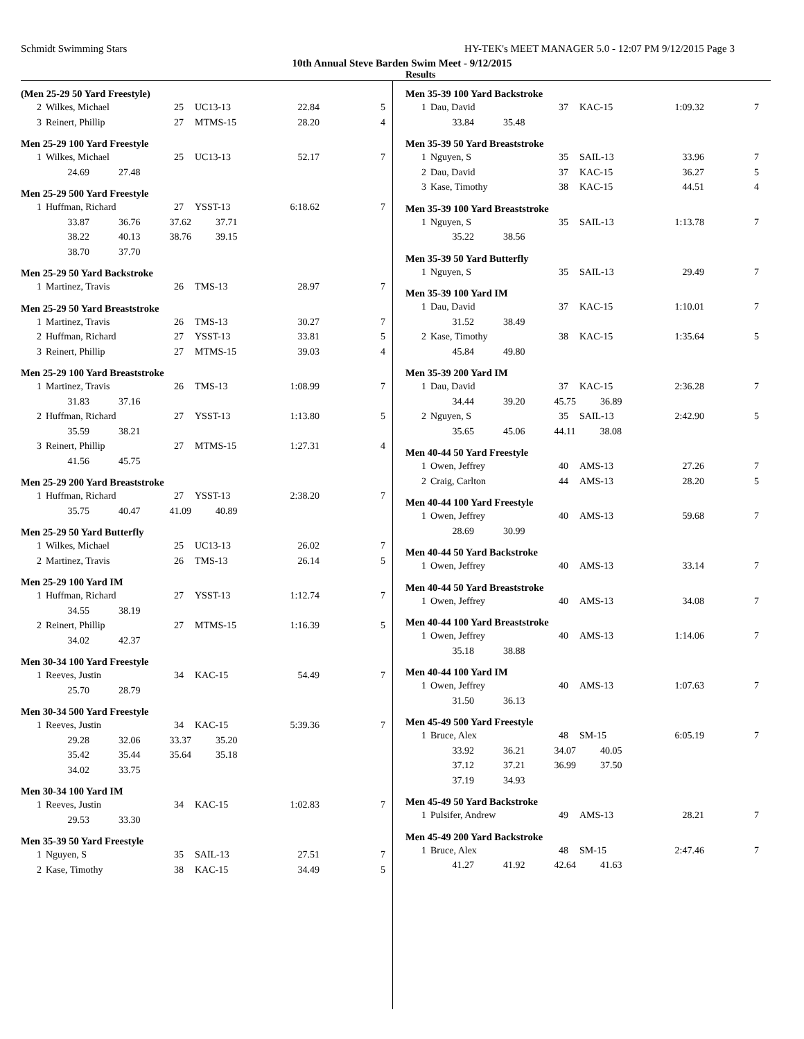Schmidt Swimming Stars HY-TEK's MEET MANAGER 5.0 - 12:07 PM 9/12/2015 Page 3
10th Annual Steve Barden Swim Meet - 9/12/2015
Results
(Men 25-29 50 Yard Freestyle)
| 2 | Wilkes, Michael | 25 | UC13-13 | 22.84 | 5 |
| 3 | Reinert, Phillip | 27 | MTMS-15 | 28.20 | 4 |
Men 25-29 100 Yard Freestyle
| 1 | Wilkes, Michael | 25 | UC13-13 | 52.17 | 7 |
| | 24.69 27.48 | | | | |
Men 25-29 500 Yard Freestyle
| 1 | Huffman, Richard | 27 | YSST-13 | 6:18.62 | 7 |
| | 33.87 36.76 37.62 37.71 | | | | |
| | 38.22 40.13 38.76 39.15 | | | | |
| | 38.70 37.70 | | | | |
Men 25-29 50 Yard Backstroke
| 1 | Martinez, Travis | 26 | TMS-13 | 28.97 | 7 |
Men 25-29 50 Yard Breaststroke
| 1 | Martinez, Travis | 26 | TMS-13 | 30.27 | 7 |
| 2 | Huffman, Richard | 27 | YSST-13 | 33.81 | 5 |
| 3 | Reinert, Phillip | 27 | MTMS-15 | 39.03 | 4 |
Men 25-29 100 Yard Breaststroke
| 1 | Martinez, Travis | 26 | TMS-13 | 1:08.99 | 7 |
| | 31.83 37.16 | | | | |
| 2 | Huffman, Richard | 27 | YSST-13 | 1:13.80 | 5 |
| | 35.59 38.21 | | | | |
| 3 | Reinert, Phillip | 27 | MTMS-15 | 1:27.31 | 4 |
| | 41.56 45.75 | | | | |
Men 25-29 200 Yard Breaststroke
| 1 | Huffman, Richard | 27 | YSST-13 | 2:38.20 | 7 |
| | 35.75 40.47 41.09 40.89 | | | | |
Men 25-29 50 Yard Butterfly
| 1 | Wilkes, Michael | 25 | UC13-13 | 26.02 | 7 |
| 2 | Martinez, Travis | 26 | TMS-13 | 26.14 | 5 |
Men 25-29 100 Yard IM
| 1 | Huffman, Richard | 27 | YSST-13 | 1:12.74 | 7 |
| | 34.55 38.19 | | | | |
| 2 | Reinert, Phillip | 27 | MTMS-15 | 1:16.39 | 5 |
| | 34.02 42.37 | | | | |
Men 30-34 100 Yard Freestyle
| 1 | Reeves, Justin | 34 | KAC-15 | 54.49 | 7 |
| | 25.70 28.79 | | | | |
Men 30-34 500 Yard Freestyle
| 1 | Reeves, Justin | 34 | KAC-15 | 5:39.36 | 7 |
| | 29.28 32.06 33.37 35.20 | | | | |
| | 35.42 35.44 35.64 35.18 | | | | |
| | 34.02 33.75 | | | | |
Men 30-34 100 Yard IM
| 1 | Reeves, Justin | 34 | KAC-15 | 1:02.83 | 7 |
| | 29.53 33.30 | | | | |
Men 35-39 50 Yard Freestyle
| 1 | Nguyen, S | 35 | SAIL-13 | 27.51 | 7 |
| 2 | Kase, Timothy | 38 | KAC-15 | 34.49 | 5 |
Men 35-39 100 Yard Backstroke
| 1 | Dau, David | 37 | KAC-15 | 1:09.32 | 7 |
| | 33.84 35.48 | | | | |
Men 35-39 50 Yard Breaststroke
| 1 | Nguyen, S | 35 | SAIL-13 | 33.96 | 7 |
| 2 | Dau, David | 37 | KAC-15 | 36.27 | 5 |
| 3 | Kase, Timothy | 38 | KAC-15 | 44.51 | 4 |
Men 35-39 100 Yard Breaststroke
| 1 | Nguyen, S | 35 | SAIL-13 | 1:13.78 | 7 |
| | 35.22 38.56 | | | | |
Men 35-39 50 Yard Butterfly
| 1 | Nguyen, S | 35 | SAIL-13 | 29.49 | 7 |
Men 35-39 100 Yard IM
| 1 | Dau, David | 37 | KAC-15 | 1:10.01 | 7 |
| | 31.52 38.49 | | | | |
| 2 | Kase, Timothy | 38 | KAC-15 | 1:35.64 | 5 |
| | 45.84 49.80 | | | | |
Men 35-39 200 Yard IM
| 1 | Dau, David | 37 | KAC-15 | 2:36.28 | 7 |
| | 34.44 39.20 45.75 36.89 | | | | |
| 2 | Nguyen, S | 35 | SAIL-13 | 2:42.90 | 5 |
| | 35.65 45.06 44.11 38.08 | | | | |
Men 40-44 50 Yard Freestyle
| 1 | Owen, Jeffrey | 40 | AMS-13 | 27.26 | 7 |
| 2 | Craig, Carlton | 44 | AMS-13 | 28.20 | 5 |
Men 40-44 100 Yard Freestyle
| 1 | Owen, Jeffrey | 40 | AMS-13 | 59.68 | 7 |
| | 28.69 30.99 | | | | |
Men 40-44 50 Yard Backstroke
| 1 | Owen, Jeffrey | 40 | AMS-13 | 33.14 | 7 |
Men 40-44 50 Yard Breaststroke
| 1 | Owen, Jeffrey | 40 | AMS-13 | 34.08 | 7 |
Men 40-44 100 Yard Breaststroke
| 1 | Owen, Jeffrey | 40 | AMS-13 | 1:14.06 | 7 |
| | 35.18 38.88 | | | | |
Men 40-44 100 Yard IM
| 1 | Owen, Jeffrey | 40 | AMS-13 | 1:07.63 | 7 |
| | 31.50 36.13 | | | | |
Men 45-49 500 Yard Freestyle
| 1 | Bruce, Alex | 48 | SM-15 | 6:05.19 | 7 |
| | 33.92 36.21 34.07 40.05 | | | | |
| | 37.12 37.21 36.99 37.50 | | | | |
| | 37.19 34.93 | | | | |
Men 45-49 50 Yard Backstroke
| 1 | Pulsifer, Andrew | 49 | AMS-13 | 28.21 | 7 |
Men 45-49 200 Yard Backstroke
| 1 | Bruce, Alex | 48 | SM-15 | 2:47.46 | 7 |
| | 41.27 41.92 42.64 41.63 | | | | |